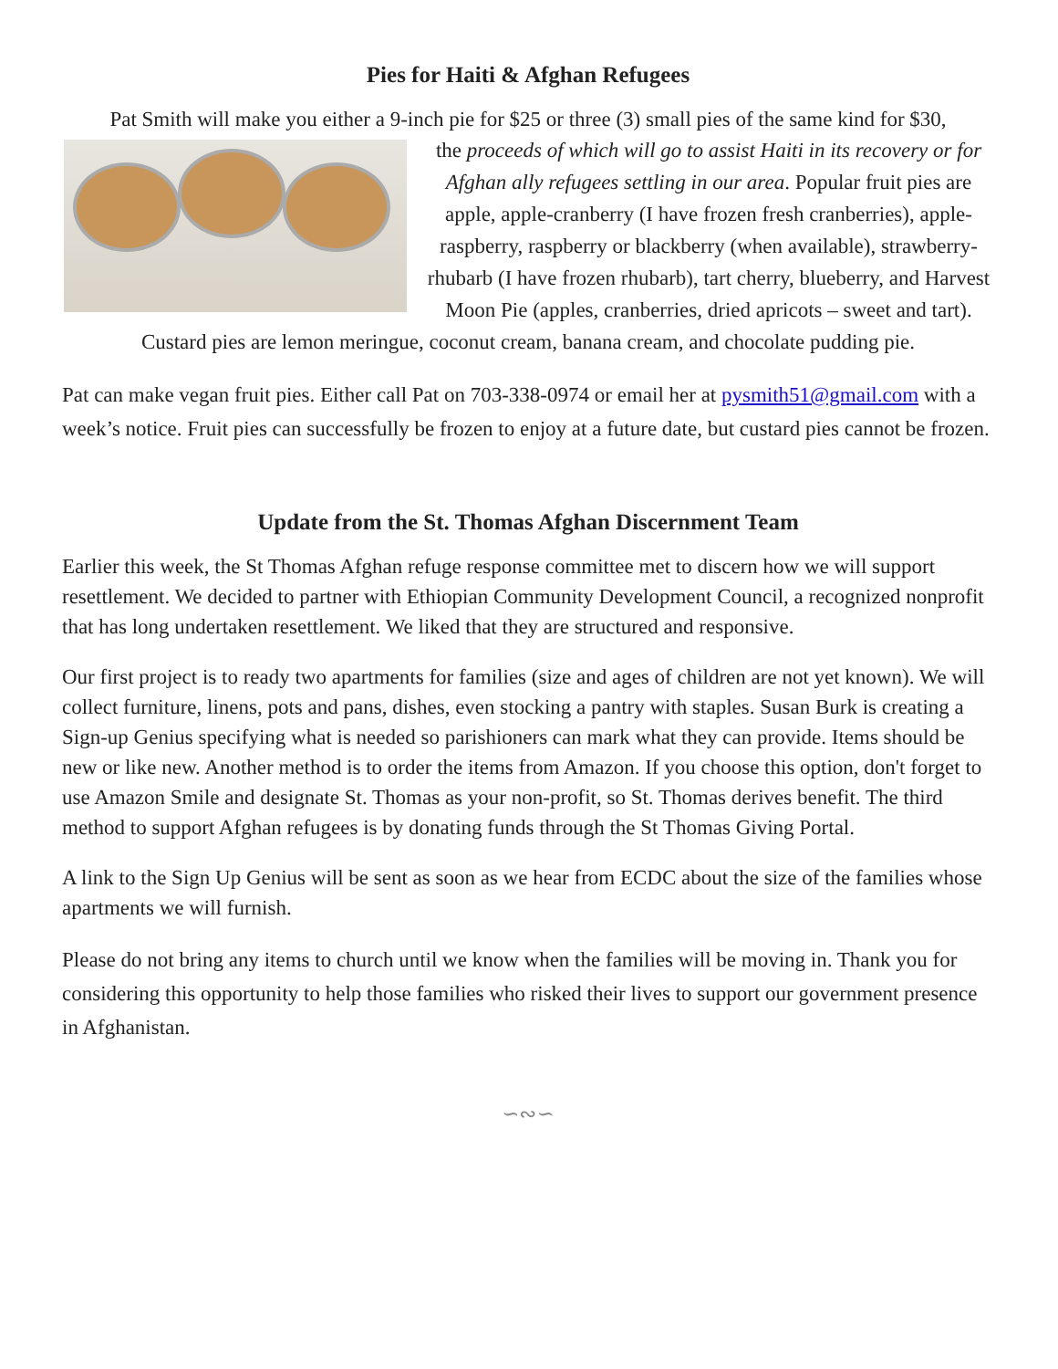Pies for Haiti & Afghan Refugees
Pat Smith will make you either a 9-inch pie for $25 or three (3) small pies of the same kind for $30,
the proceeds of which will go to assist Haiti in its recovery or for Afghan ally refugees settling in our area. Popular fruit pies are apple, apple-cranberry (I have frozen fresh cranberries), apple-raspberry, raspberry or blackberry (when available), strawberry-rhubarb (I have frozen rhubarb), tart cherry, blueberry, and Harvest Moon Pie (apples, cranberries, dried apricots – sweet and tart). Custard pies are lemon meringue, coconut cream, banana cream, and chocolate pudding pie.
Pat can make vegan fruit pies. Either call Pat on 703-338-0974 or email her at pysmith51@gmail.com with a week’s notice. Fruit pies can successfully be frozen to enjoy at a future date, but custard pies cannot be frozen.
Update from the St. Thomas Afghan Discernment Team
Earlier this week, the St Thomas Afghan refuge response committee met to discern how we will support resettlement. We decided to partner with Ethiopian Community Development Council, a recognized nonprofit that has long undertaken resettlement. We liked that they are structured and responsive.
Our first project is to ready two apartments for families (size and ages of children are not yet known). We will collect furniture, linens, pots and pans, dishes, even stocking a pantry with staples. Susan Burk is creating a Sign-up Genius specifying what is needed so parishioners can mark what they can provide. Items should be new or like new. Another method is to order the items from Amazon. If you choose this option, don't forget to use Amazon Smile and designate St. Thomas as your non-profit, so St. Thomas derives benefit. The third method to support Afghan refugees is by donating funds through the St Thomas Giving Portal.
A link to the Sign Up Genius will be sent as soon as we hear from ECDC about the size of the families whose apartments we will furnish.
Please do not bring any items to church until we know when the families will be moving in. Thank you for considering this opportunity to help those families who risked their lives to support our government presence in Afghanistan.
∽∾∽